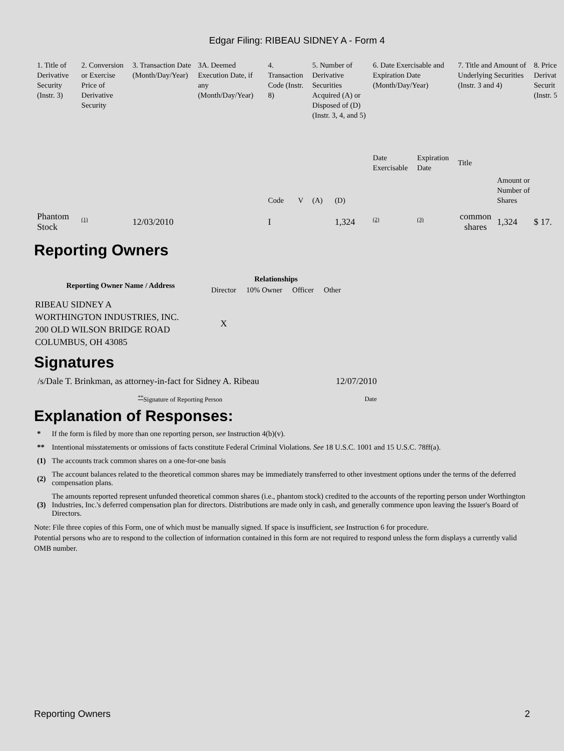Edgar Filing: RIBEAU SIDNEY A - Form 4
| 1. Title of Derivative Security (Instr. 3) | 2. Conversion or Exercise Price of Derivative Security | 3. Transaction Date (Month/Day/Year) | 3A. Deemed Execution Date, if any (Month/Day/Year) | 4. Transaction Code (Instr. 8) | | 5. Number of Derivative Securities Acquired (A) or Disposed of (D) (Instr. 3, 4, and 5) | | 6. Date Exercisable and Expiration Date (Month/Day/Year) | | 7. Title and Amount of Underlying Securities (Instr. 3 and 4) | | 8. Price Derivat Securit (Instr. 5 |
| --- | --- | --- | --- | --- | --- | --- | --- | --- | --- | --- | --- | --- |
| | | | | Code | V | (A) | (D) | Date Exercisable | Expiration Date | Title | Amount or Number of Shares | |
| Phantom Stock | <sup>(1)</sup> | 12/03/2010 | | I | | | 1,324 | <sup>(2)</sup> | <sup>(3)</sup> | common shares | 1,324 | $ 17. |
Reporting Owners
| Reporting Owner Name / Address | Relationships | | | |
| --- | --- | --- | --- | --- |
| | Director | 10% Owner | Officer | Other |
| RIBEAU SIDNEY A WORTHINGTON INDUSTRIES, INC. 200 OLD WILSON BRIDGE ROAD COLUMBUS, OH 43085 | X | | | |
Signatures
| /s/Dale T. Brinkman, as attorney-in-fact for Sidney A. Ribeau | 12/07/2010 |
| <sup>**</sup> Signature of Reporting Person | Date |
Explanation of Responses:
| * | If the form is filed by more than one reporting person, see Instruction 4(b)(v). |
| ** | Intentional misstatements or omissions of facts constitute Federal Criminal Violations. See 18 U.S.C. 1001 and 15 U.S.C. 78ff(a). |
| (1) | The accounts track common shares on a one-for-one basis |
| (2) | The account balances related to the theoretical common shares may be immediately transferred to other investment options under the terms of the deferred compensation plans. |
| (3) | The amounts reported represent unfunded theoretical common shares (i.e., phantom stock) credited to the accounts of the reporting person under Worthington Industries, Inc.'s deferred compensation plan for directors. Distributions are made only in cash, and generally commence upon leaving the Issuer's Board of Directors. |
Note: File three copies of this Form, one of which must be manually signed. If space is insufficient, see Instruction 6 for procedure.
Potential persons who are to respond to the collection of information contained in this form are not required to respond unless the form displays a currently valid OMB number.
Reporting Owners 2